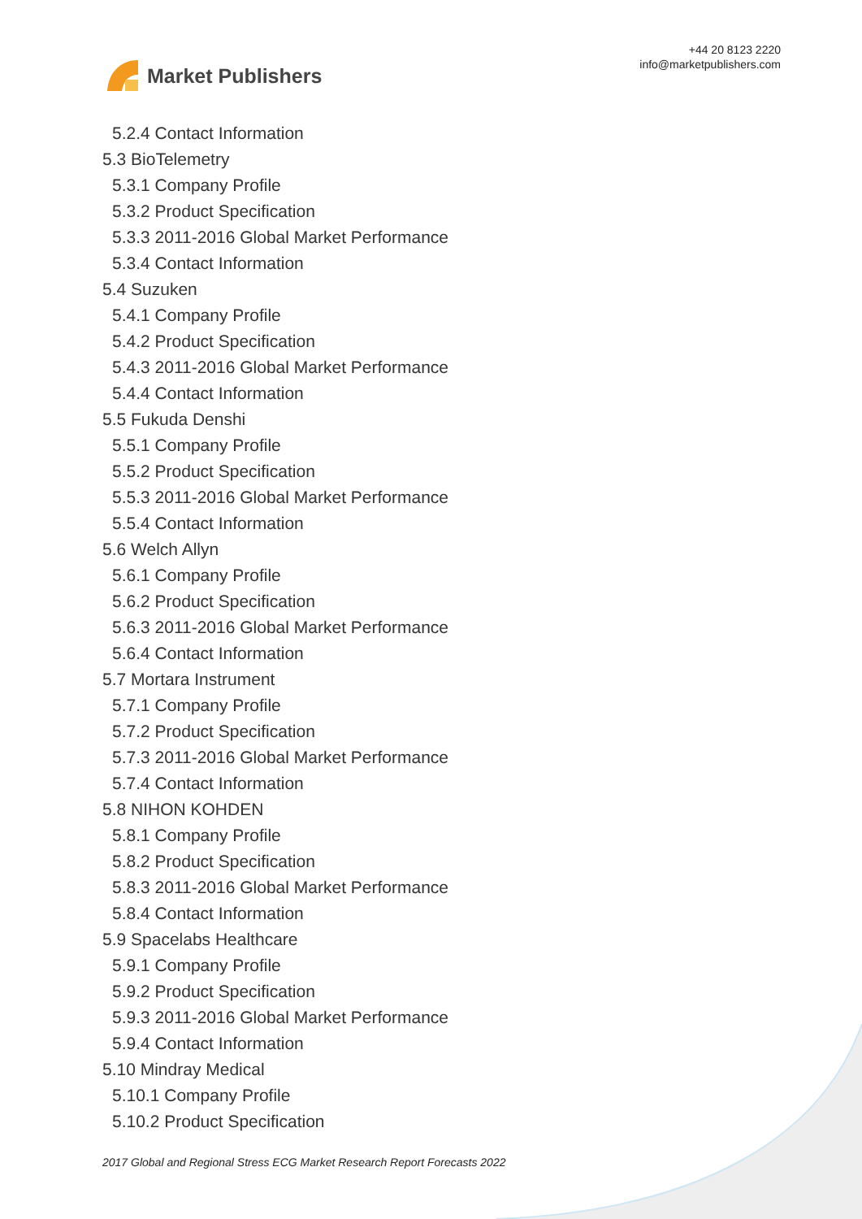Market Publishers
+44 20 8123 2220
info@marketpublishers.com
5.2.4 Contact Information
5.3 BioTelemetry
5.3.1 Company Profile
5.3.2 Product Specification
5.3.3 2011-2016 Global Market Performance
5.3.4 Contact Information
5.4 Suzuken
5.4.1 Company Profile
5.4.2 Product Specification
5.4.3 2011-2016 Global Market Performance
5.4.4 Contact Information
5.5 Fukuda Denshi
5.5.1 Company Profile
5.5.2 Product Specification
5.5.3 2011-2016 Global Market Performance
5.5.4 Contact Information
5.6 Welch Allyn
5.6.1 Company Profile
5.6.2 Product Specification
5.6.3 2011-2016 Global Market Performance
5.6.4 Contact Information
5.7 Mortara Instrument
5.7.1 Company Profile
5.7.2 Product Specification
5.7.3 2011-2016 Global Market Performance
5.7.4 Contact Information
5.8 NIHON KOHDEN
5.8.1 Company Profile
5.8.2 Product Specification
5.8.3 2011-2016 Global Market Performance
5.8.4 Contact Information
5.9 Spacelabs Healthcare
5.9.1 Company Profile
5.9.2 Product Specification
5.9.3 2011-2016 Global Market Performance
5.9.4 Contact Information
5.10 Mindray Medical
5.10.1 Company Profile
5.10.2 Product Specification
2017 Global and Regional Stress ECG Market Research Report Forecasts 2022